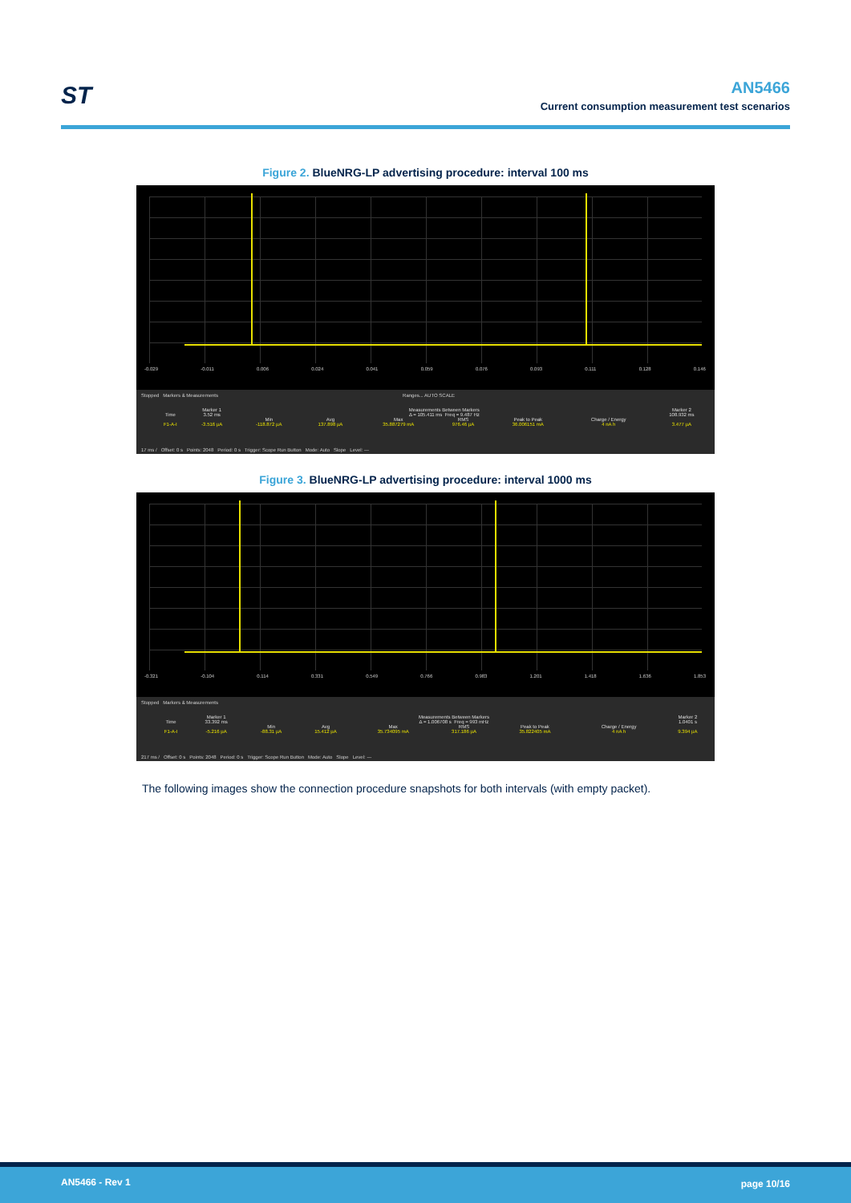ST
AN5466
Current consumption measurement test scenarios
Figure 2. BlueNRG-LP advertising procedure: interval 100 ms
-0.029 -0.011 0.006 0.024 0.041 0.059 0.076 0.093 0.111 0.128 0.146
Stopped Markers & Measurements Ranges... AUTO SCALE
| | Marker 1 | Measurements Between Markers | | | | | | Marker 2 |
| --- | --- | --- | --- | --- | --- | --- | --- | --- |
| Time | 3.52 ms | Δ = 105.411 ms Freq = 9.487 Hz | | | | | | 108.932 ms |
| | | Min | Avg | Max | RMS | Peak to Peak | Charge / Energy | |
| F1-A-I | -3.516 µA | -118.872 µA | 137.898 µA | 35.887279 mA | 976.46 µA | 36.006151 mA | 4 nA h | 3.477 µA |
17 ms / Offset: 0 s Points: 2048 Period: 0 s Trigger: Scope Run Button Mode: Auto Slope Level: ---
Figure 3. BlueNRG-LP advertising procedure: interval 1000 ms
-0.321 -0.104 0.114 0.331 0.549 0.766 0.983 1.201 1.418 1.636 1.853
Stopped Markers & Measurements
| | Marker 1 | Measurements Between Markers | | | | | | Marker 2 |
| --- | --- | --- | --- | --- | --- | --- | --- | --- |
| Time | 33.392 ms | Δ = 1.006708 s Freq = 993 mHz | | | | | | 1.0401 s |
| | | Min | Avg | Max | RMS | Peak to Peak | Charge / Energy | |
| F1-A-I | -5.216 µA | -88.31 µA | 15.412 µA | 35.734095 mA | 317.186 µA | 35.822405 mA | 4 nA h | 9.394 µA |
217 ms / Offset: 0 s Points: 2048 Period: 0 s Trigger: Scope Run Button Mode: Auto Slope Level: ---
The following images show the connection procedure snapshots for both intervals (with empty packet).
AN5466 - Rev 1 page 10/16